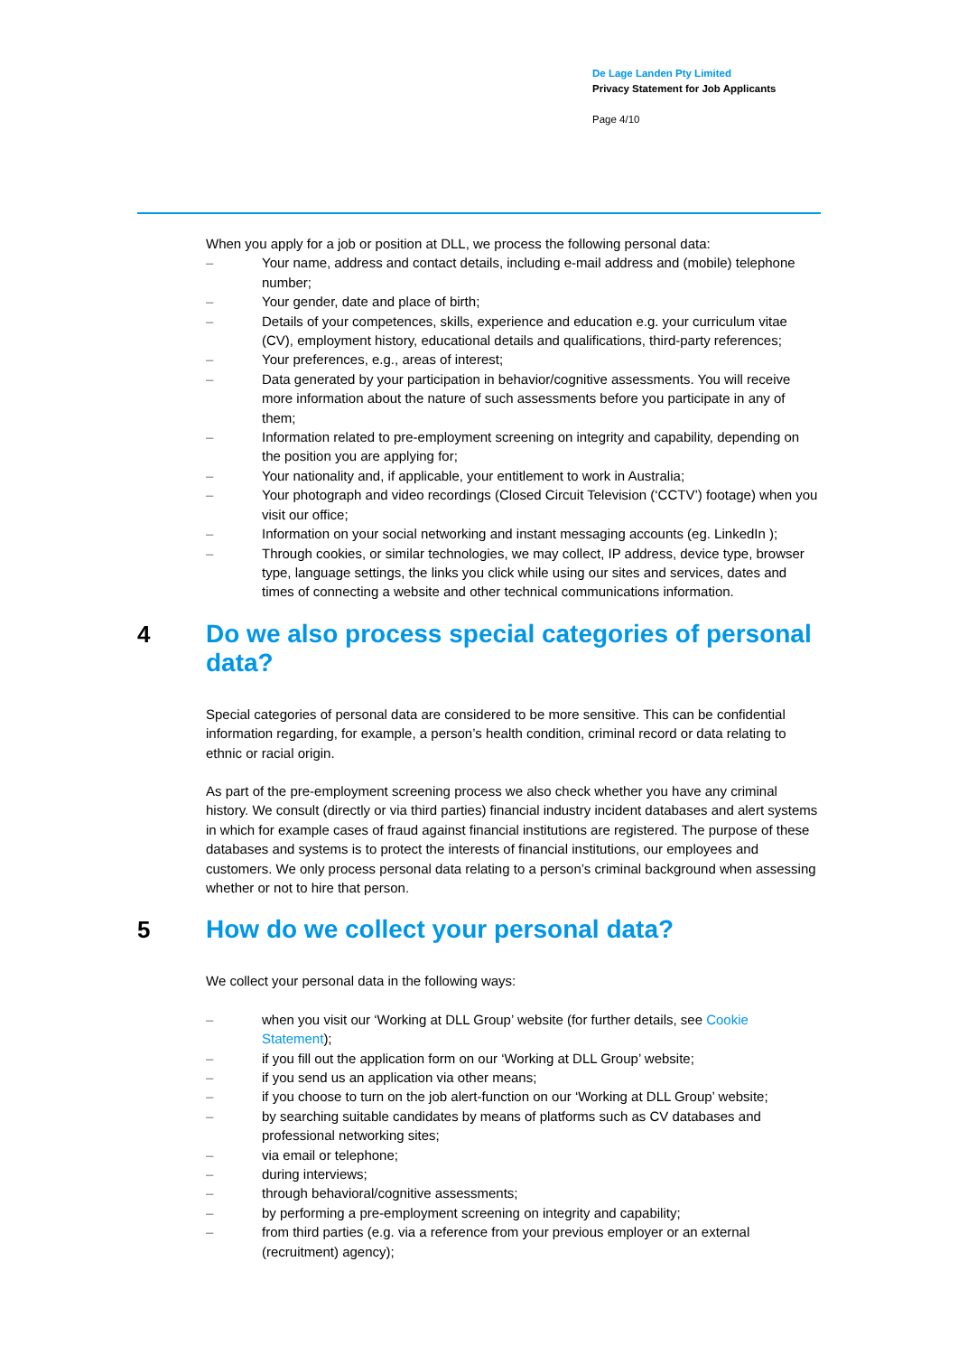De Lage Landen Pty Limited
Privacy Statement for Job Applicants
Page 4/10
When you apply for a job or position at DLL, we process the following personal data:
– Your name, address and contact details, including e-mail address and (mobile) telephone number;
– Your gender, date and place of birth;
– Details of your competences, skills, experience and education e.g. your curriculum vitae (CV), employment history, educational details and qualifications, third-party references;
– Your preferences, e.g., areas of interest;
– Data generated by your participation in behavior/cognitive assessments. You will receive more information about the nature of such assessments before you participate in any of them;
– Information related to pre-employment screening on integrity and capability, depending on the position you are applying for;
– Your nationality and, if applicable, your entitlement to work in Australia;
– Your photograph and video recordings (Closed Circuit Television (‘CCTV’) footage) when you visit our office;
– Information on your social networking and instant messaging accounts (eg. LinkedIn );
– Through cookies, or similar technologies, we may collect, IP address, device type, browser type, language settings, the links you click while using our sites and services, dates and times of connecting a website and other technical communications information.
4 Do we also process special categories of personal data?
Special categories of personal data are considered to be more sensitive. This can be confidential information regarding, for example, a person’s health condition, criminal record or data relating to ethnic or racial origin.
As part of the pre-employment screening process we also check whether you have any criminal history. We consult (directly or via third parties) financial industry incident databases and alert systems in which for example cases of fraud against financial institutions are registered. The purpose of these databases and systems is to protect the interests of financial institutions, our employees and customers. We only process personal data relating to a person’s criminal background when assessing whether or not to hire that person.
5 How do we collect your personal data?
We collect your personal data in the following ways:
– when you visit our ‘Working at DLL Group’ website (for further details, see Cookie Statement);
– if you fill out the application form on our ‘Working at DLL Group’ website;
– if you send us an application via other means;
– if you choose to turn on the job alert-function on our ‘Working at DLL Group’ website;
– by searching suitable candidates by means of platforms such as CV databases and professional networking sites;
– via email or telephone;
– during interviews;
– through behavioral/cognitive assessments;
– by performing a pre-employment screening on integrity and capability;
– from third parties (e.g. via a reference from your previous employer or an external (recruitment) agency);